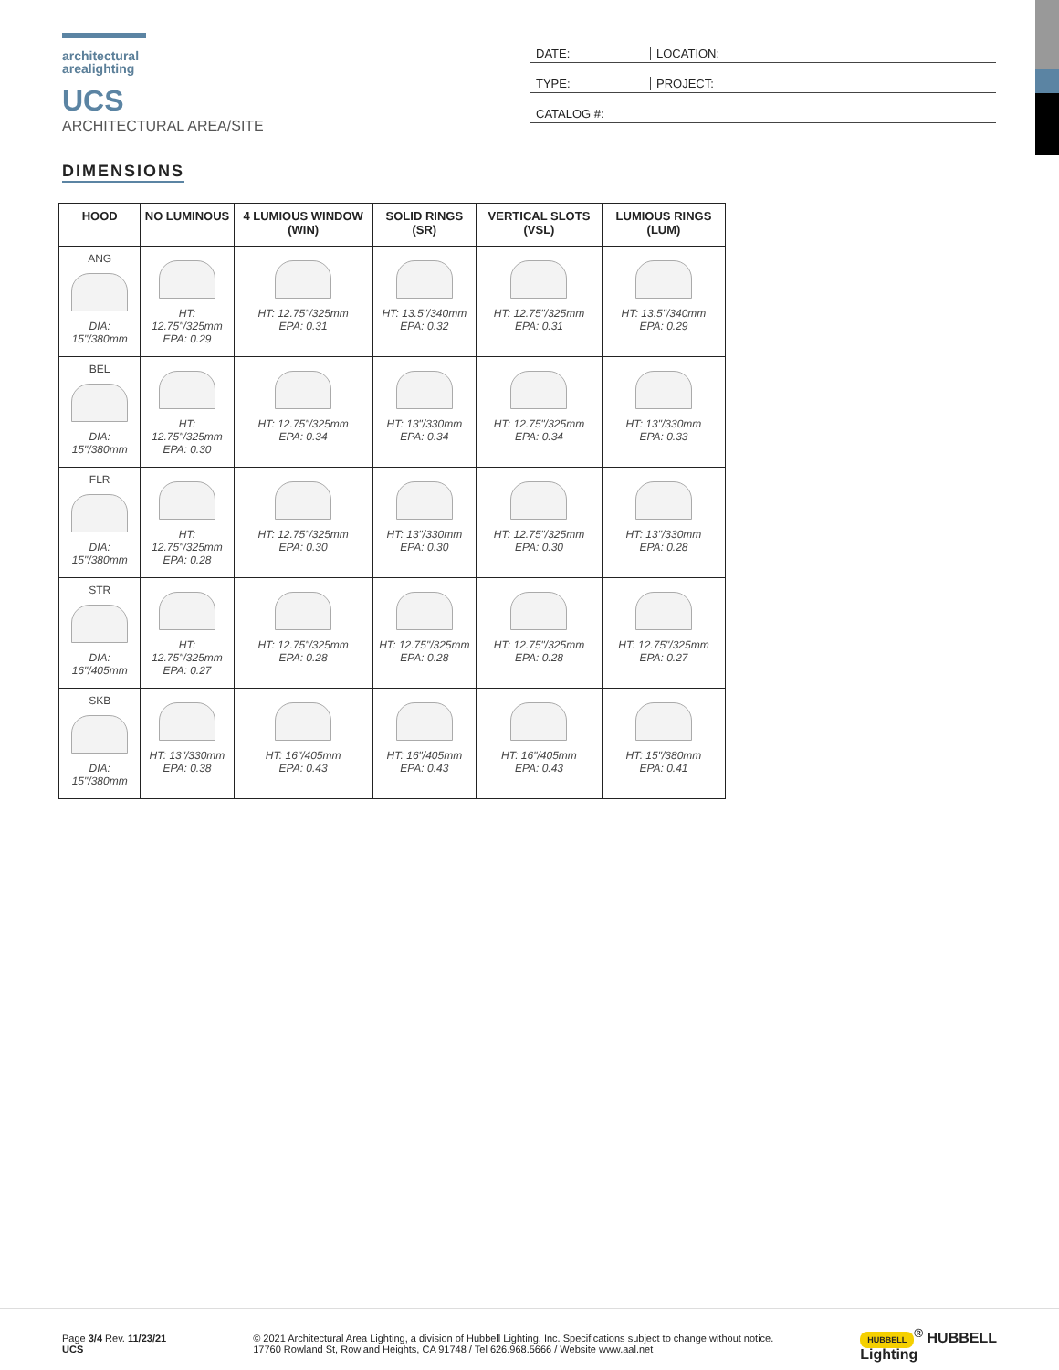architectural
arealighting
UCS
ARCHITECTURAL AREA/SITE
DATE: LOCATION:
TYPE: PROJECT:
CATALOG #:
DIMENSIONS
| HOOD | NO LUMINOUS | 4 LUMIOUS WINDOW (WIN) | SOLID RINGS (SR) | VERTICAL SLOTS (VSL) | LUMIOUS RINGS (LUM) |
| --- | --- | --- | --- | --- | --- |
| ANG DIA: 15"/380mm | HT: 12.75"/325mm EPA: 0.29 | HT: 12.75"/325mm EPA: 0.31 | HT: 13.5"/340mm EPA: 0.32 | HT: 12.75"/325mm EPA: 0.31 | HT: 13.5"/340mm EPA: 0.29 |
| BEL DIA: 15"/380mm | HT: 12.75"/325mm EPA: 0.30 | HT: 12.75"/325mm EPA: 0.34 | HT: 13"/330mm EPA: 0.34 | HT: 12.75"/325mm EPA: 0.34 | HT: 13"/330mm EPA: 0.33 |
| FLR DIA: 15"/380mm | HT: 12.75"/325mm EPA: 0.28 | HT: 12.75"/325mm EPA: 0.30 | HT: 13"/330mm EPA: 0.30 | HT: 12.75"/325mm EPA: 0.30 | HT: 13"/330mm EPA: 0.28 |
| STR DIA: 16"/405mm | HT: 12.75"/325mm EPA: 0.27 | HT: 12.75"/325mm EPA: 0.28 | HT: 12.75"/325mm EPA: 0.28 | HT: 12.75"/325mm EPA: 0.28 | HT: 12.75"/325mm EPA: 0.27 |
| SKB DIA: 15"/380mm | HT: 13"/330mm EPA: 0.38 | HT: 16"/405mm EPA: 0.43 | HT: 16"/405mm EPA: 0.43 | HT: 16"/405mm EPA: 0.43 | HT: 15"/380mm EPA: 0.41 |
Page 3/4 Rev. 11/23/21
UCS
© 2021 Architectural Area Lighting, a division of Hubbell Lighting, Inc. Specifications subject to change without notice.
17760 Rowland St, Rowland Heights, CA 91748 / Tel 626.968.5666 / Website www.aal.net
HUBBELL<sup>®</sup> HUBBELL
Lighting